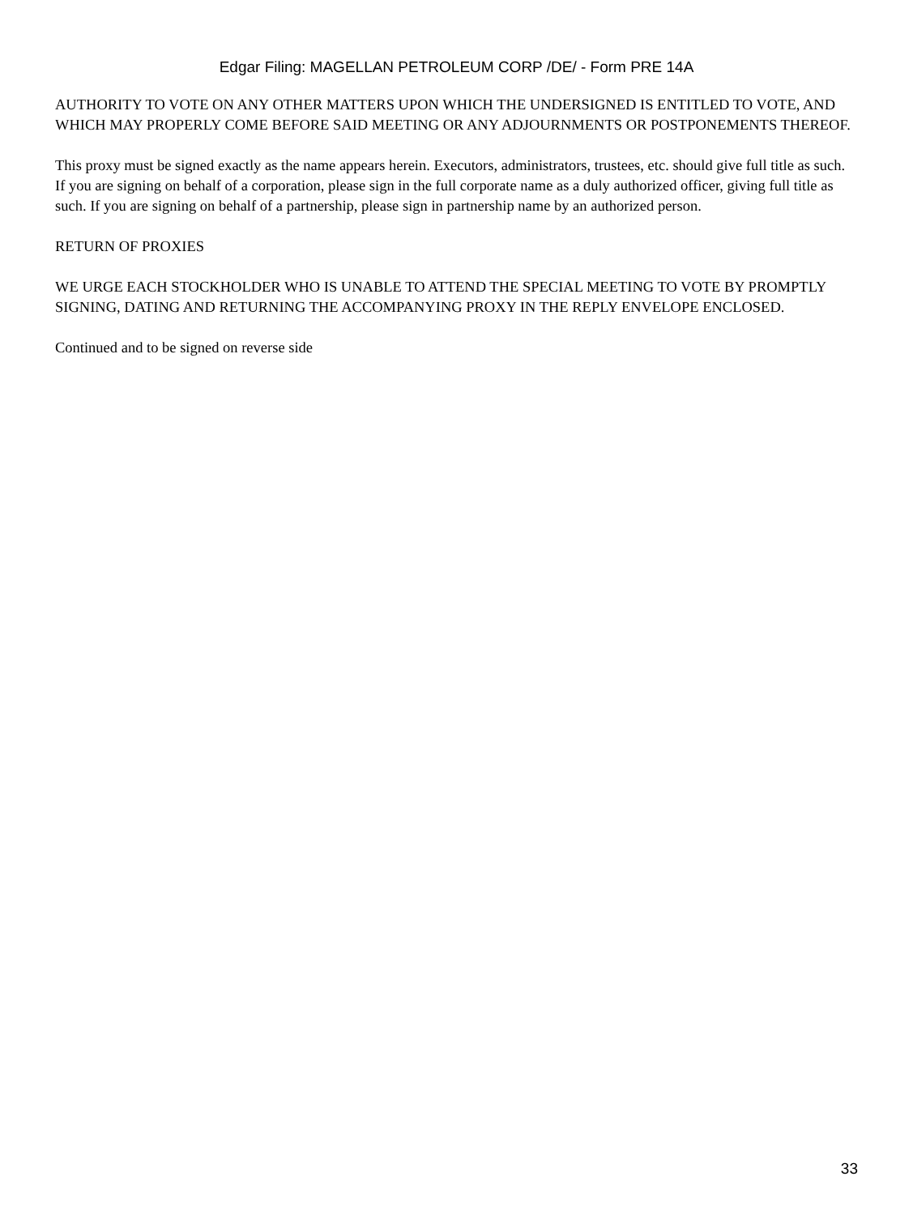Edgar Filing: MAGELLAN PETROLEUM CORP /DE/ - Form PRE 14A
AUTHORITY TO VOTE ON ANY OTHER MATTERS UPON WHICH THE UNDERSIGNED IS ENTITLED TO VOTE, AND WHICH MAY PROPERLY COME BEFORE SAID MEETING OR ANY ADJOURNMENTS OR POSTPONEMENTS THEREOF.
This proxy must be signed exactly as the name appears herein. Executors, administrators, trustees, etc. should give full title as such. If you are signing on behalf of a corporation, please sign in the full corporate name as a duly authorized officer, giving full title as such. If you are signing on behalf of a partnership, please sign in partnership name by an authorized person.
RETURN OF PROXIES
WE URGE EACH STOCKHOLDER WHO IS UNABLE TO ATTEND THE SPECIAL MEETING TO VOTE BY PROMPTLY SIGNING, DATING AND RETURNING THE ACCOMPANYING PROXY IN THE REPLY ENVELOPE ENCLOSED.
Continued and to be signed on reverse side
33